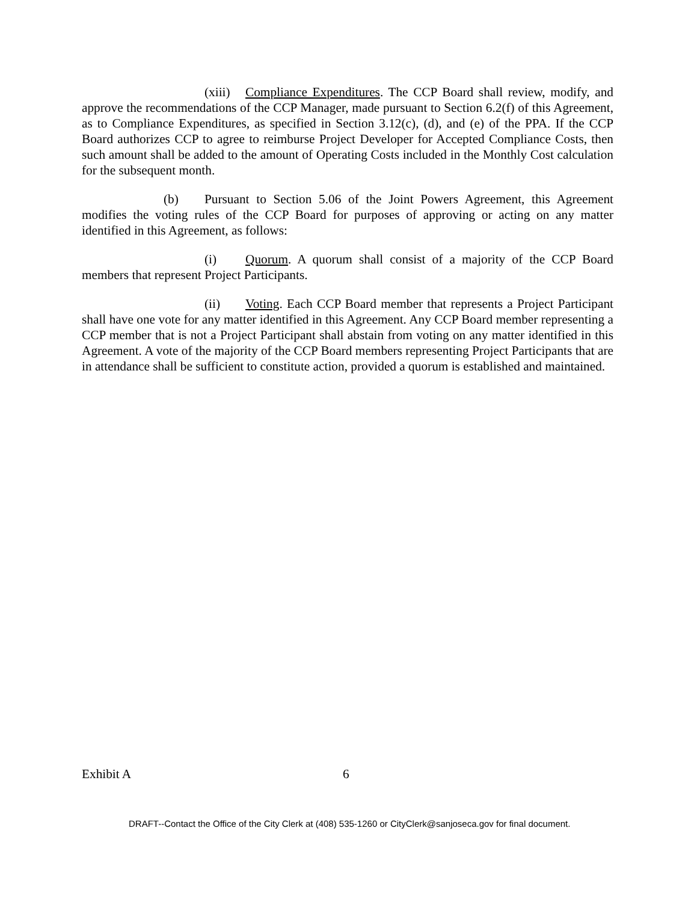(xiii) Compliance Expenditures. The CCP Board shall review, modify, and approve the recommendations of the CCP Manager, made pursuant to Section 6.2(f) of this Agreement, as to Compliance Expenditures, as specified in Section 3.12(c), (d), and (e) of the PPA. If the CCP Board authorizes CCP to agree to reimburse Project Developer for Accepted Compliance Costs, then such amount shall be added to the amount of Operating Costs included in the Monthly Cost calculation for the subsequent month.
(b) Pursuant to Section 5.06 of the Joint Powers Agreement, this Agreement modifies the voting rules of the CCP Board for purposes of approving or acting on any matter identified in this Agreement, as follows:
(i) Quorum. A quorum shall consist of a majority of the CCP Board members that represent Project Participants.
(ii) Voting. Each CCP Board member that represents a Project Participant shall have one vote for any matter identified in this Agreement. Any CCP Board member representing a CCP member that is not a Project Participant shall abstain from voting on any matter identified in this Agreement. A vote of the majority of the CCP Board members representing Project Participants that are in attendance shall be sufficient to constitute action, provided a quorum is established and maintained.
Exhibit A 6
DRAFT--Contact the Office of the City Clerk at (408) 535-1260 or CityClerk@sanjoseca.gov for final document.